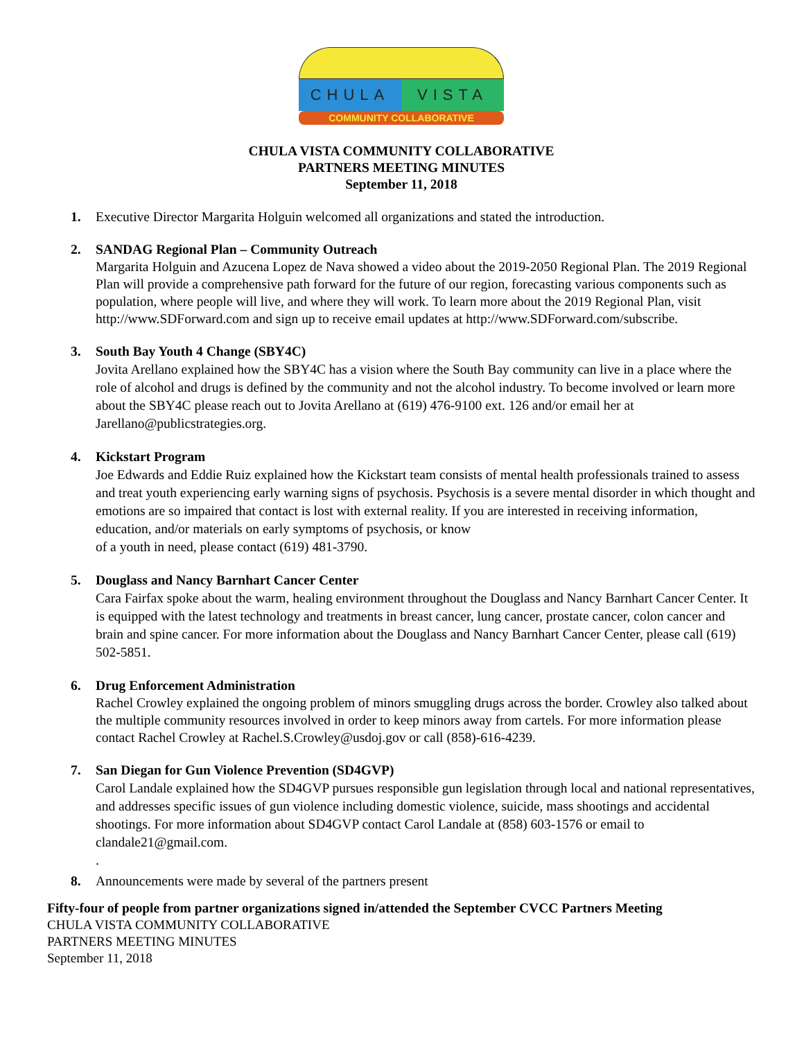CHULA VISTA
COMMUNITY COLLABORATIVE
CHULA VISTA COMMUNITY COLLABORATIVE
PARTNERS MEETING MINUTES
September 11, 2018
1. Executive Director Margarita Holguin welcomed all organizations and stated the introduction.
2. SANDAG Regional Plan – Community Outreach
Margarita Holguin and Azucena Lopez de Nava showed a video about the 2019-2050 Regional Plan. The 2019 Regional Plan will provide a comprehensive path forward for the future of our region, forecasting various components such as population, where people will live, and where they will work. To learn more about the 2019 Regional Plan, visit http://www.SDForward.com and sign up to receive email updates at http://www.SDForward.com/subscribe.
3.
South Bay Youth 4 Change (SBY4C)
Jovita Arellano explained how the SBY4C has a vision where the South Bay community can live in a place where the role of alcohol and drugs is defined by the community and not the alcohol industry. To become involved or learn more about the SBY4C please reach out to Jovita Arellano at (619) 476-9100 ext. 126 and/or email her at Jarellano@publicstrategies.org.
4.
Kickstart Program
Joe Edwards and Eddie Ruiz explained how the Kickstart team consists of mental health professionals trained to assess and treat youth experiencing early warning signs of psychosis. Psychosis is a severe mental disorder in which thought and emotions are so impaired that contact is lost with external reality. If you are interested in receiving information, education, and/or materials on early symptoms of psychosis, or know
of a youth in need, please contact (619) 481-3790.
5.
Douglass and Nancy Barnhart Cancer Center
Cara Fairfax spoke about the warm, healing environment throughout the Douglass and Nancy Barnhart Cancer Center. It is equipped with the latest technology and treatments in breast cancer, lung cancer, prostate cancer, colon cancer and brain and spine cancer. For more information about the Douglass and Nancy Barnhart Cancer Center, please call (619) 502-5851.
6. Drug Enforcement Administration
Rachel Crowley explained the ongoing problem of minors smuggling drugs across the border. Crowley also talked about the multiple community resources involved in order to keep minors away from cartels. For more information please contact Rachel Crowley at Rachel.S.Crowley@usdoj.gov or call (858)-616-4239.
7.
San Diegan for Gun Violence Prevention (SD4GVP)
Carol Landale explained how the SD4GVP pursues responsible gun legislation through local and national representatives, and addresses specific issues of gun violence including domestic violence, suicide, mass shootings and accidental shootings. For more information about SD4GVP contact Carol Landale at (858) 603-1576 or email to clandale21@gmail.com.
.
8. Announcements were made by several of the partners present
Fifty-four of people from partner organizations signed in/attended the September CVCC Partners Meeting
CHULA VISTA COMMUNITY COLLABORATIVE
PARTNERS MEETING MINUTES
September 11, 2018